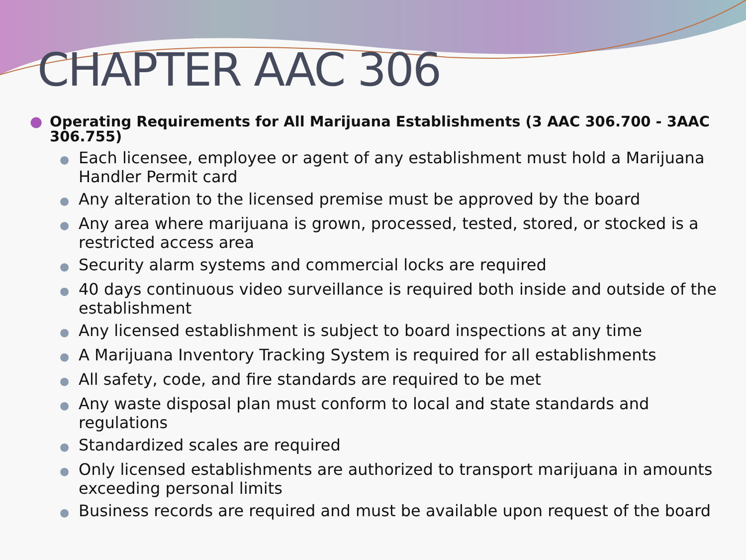CHAPTER AAC 306
● Operating Requirements for All Marijuana Establishments (3 AAC 306.700 - 3AAC 306.755)
● Each licensee, employee or agent of any establishment must hold a Marijuana Handler Permit card
● Any alteration to the licensed premise must be approved by the board
● Any area where marijuana is grown, processed, tested, stored, or stocked is a restricted access area
● Security alarm systems and commercial locks are required
● 40 days continuous video surveillance is required both inside and outside of the establishment
● Any licensed establishment is subject to board inspections at any time
● A Marijuana Inventory Tracking System is required for all establishments
● All safety, code, and fire standards are required to be met
● Any waste disposal plan must conform to local and state standards and regulations
● Standardized scales are required
● Only licensed establishments are authorized to transport marijuana in amounts exceeding personal limits
● Business records are required and must be available upon request of the board